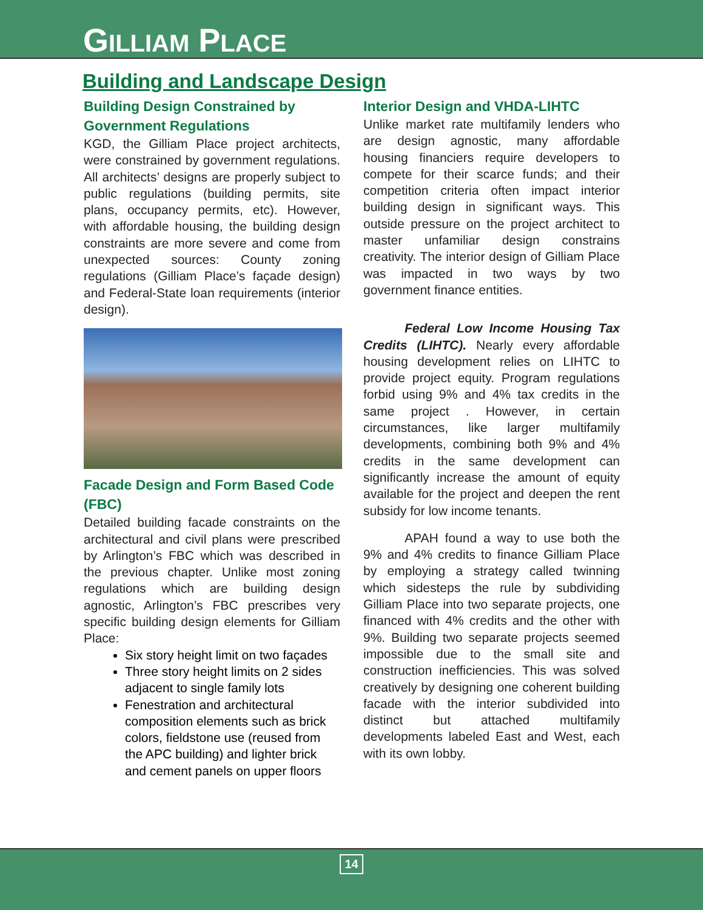GILLIAM PLACE
Building and Landscape Design
Building Design Constrained by Government Regulations
KGD, the Gilliam Place project architects, were constrained by government regulations. All architects’ designs are properly subject to public regulations (building permits, site plans, occupancy permits, etc). However, with affordable housing, the building design constraints are more severe and come from unexpected sources: County zoning regulations (Gilliam Place’s façade design) and Federal-State loan requirements (interior design).
Facade Design and Form Based Code (FBC)
Detailed building facade constraints on the architectural and civil plans were prescribed by Arlington’s FBC which was described in the previous chapter. Unlike most zoning regulations which are building design agnostic, Arlington’s FBC prescribes very specific building design elements for Gilliam Place:
Six story height limit on two façades
Three story height limits on 2 sides adjacent to single family lots
Fenestration and architectural composition elements such as brick colors, fieldstone use (reused from the APC building) and lighter brick and cement panels on upper floors
Interior Design and VHDA-LIHTC
Unlike market rate multifamily lenders who are design agnostic, many affordable housing financiers require developers to compete for their scarce funds; and their competition criteria often impact interior building design in significant ways. This outside pressure on the project architect to master unfamiliar design constrains creativity. The interior design of Gilliam Place was impacted in two ways by two government finance entities.
Federal Low Income Housing Tax Credits (LIHTC). Nearly every affordable housing development relies on LIHTC to provide project equity. Program regulations forbid using 9% and 4% tax credits in the same project . However, in certain circumstances, like larger multifamily developments, combining both 9% and 4% credits in the same development can significantly increase the amount of equity available for the project and deepen the rent subsidy for low income tenants.
APAH found a way to use both the 9% and 4% credits to finance Gilliam Place by employing a strategy called twinning which sidesteps the rule by subdividing Gilliam Place into two separate projects, one financed with 4% credits and the other with 9%. Building two separate projects seemed impossible due to the small site and construction inefficiencies. This was solved creatively by designing one coherent building facade with the interior subdivided into distinct but attached multifamily developments labeled East and West, each with its own lobby.
14